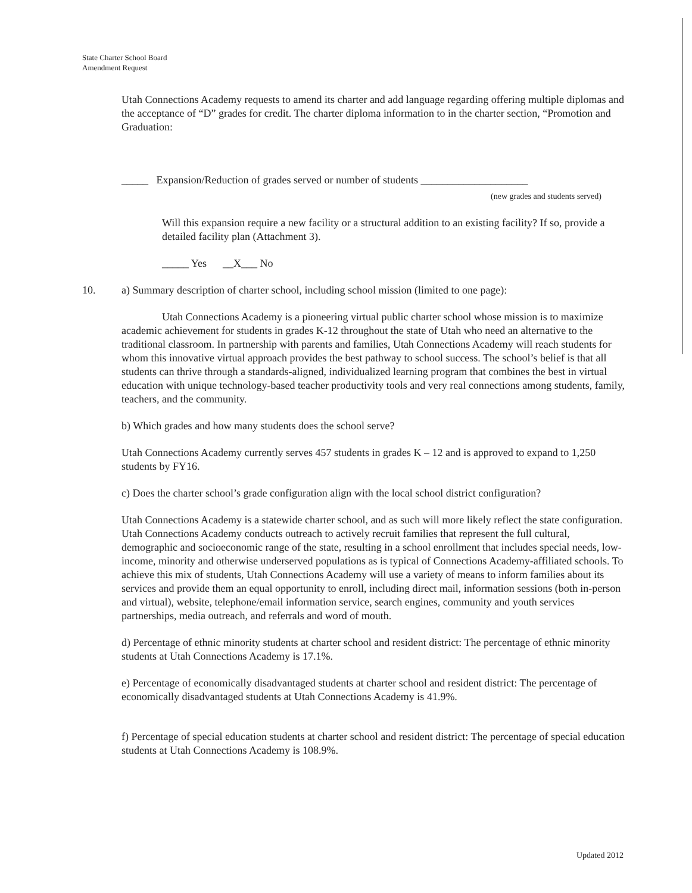State Charter School Board
Amendment Request
Utah Connections Academy requests to amend its charter and add language regarding offering multiple diplomas and the acceptance of “D” grades for credit. The charter diploma information to in the charter section, “Promotion and Graduation:
_____ Expansion/Reduction of grades served or number of students ____________________
(new grades and students served)
Will this expansion require a new facility or a structural addition to an existing facility? If so, provide a detailed facility plan (Attachment 3).
_____ Yes __X___ No
10. a) Summary description of charter school, including school mission (limited to one page):
Utah Connections Academy is a pioneering virtual public charter school whose mission is to maximize academic achievement for students in grades K-12 throughout the state of Utah who need an alternative to the traditional classroom. In partnership with parents and families, Utah Connections Academy will reach students for whom this innovative virtual approach provides the best pathway to school success. The school’s belief is that all students can thrive through a standards-aligned, individualized learning program that combines the best in virtual education with unique technology-based teacher productivity tools and very real connections among students, family, teachers, and the community.
b) Which grades and how many students does the school serve?
Utah Connections Academy currently serves 457 students in grades K – 12 and is approved to expand to 1,250 students by FY16.
c) Does the charter school’s grade configuration align with the local school district configuration?
Utah Connections Academy is a statewide charter school, and as such will more likely reflect the state configuration. Utah Connections Academy conducts outreach to actively recruit families that represent the full cultural, demographic and socioeconomic range of the state, resulting in a school enrollment that includes special needs, low-income, minority and otherwise underserved populations as is typical of Connections Academy-affiliated schools. To achieve this mix of students, Utah Connections Academy will use a variety of means to inform families about its services and provide them an equal opportunity to enroll, including direct mail, information sessions (both in-person and virtual), website, telephone/email information service, search engines, community and youth services partnerships, media outreach, and referrals and word of mouth.
d) Percentage of ethnic minority students at charter school and resident district: The percentage of ethnic minority students at Utah Connections Academy is 17.1%.
e) Percentage of economically disadvantaged students at charter school and resident district: The percentage of economically disadvantaged students at Utah Connections Academy is 41.9%.
f) Percentage of special education students at charter school and resident district: The percentage of special education students at Utah Connections Academy is 108.9%.
Updated 2012